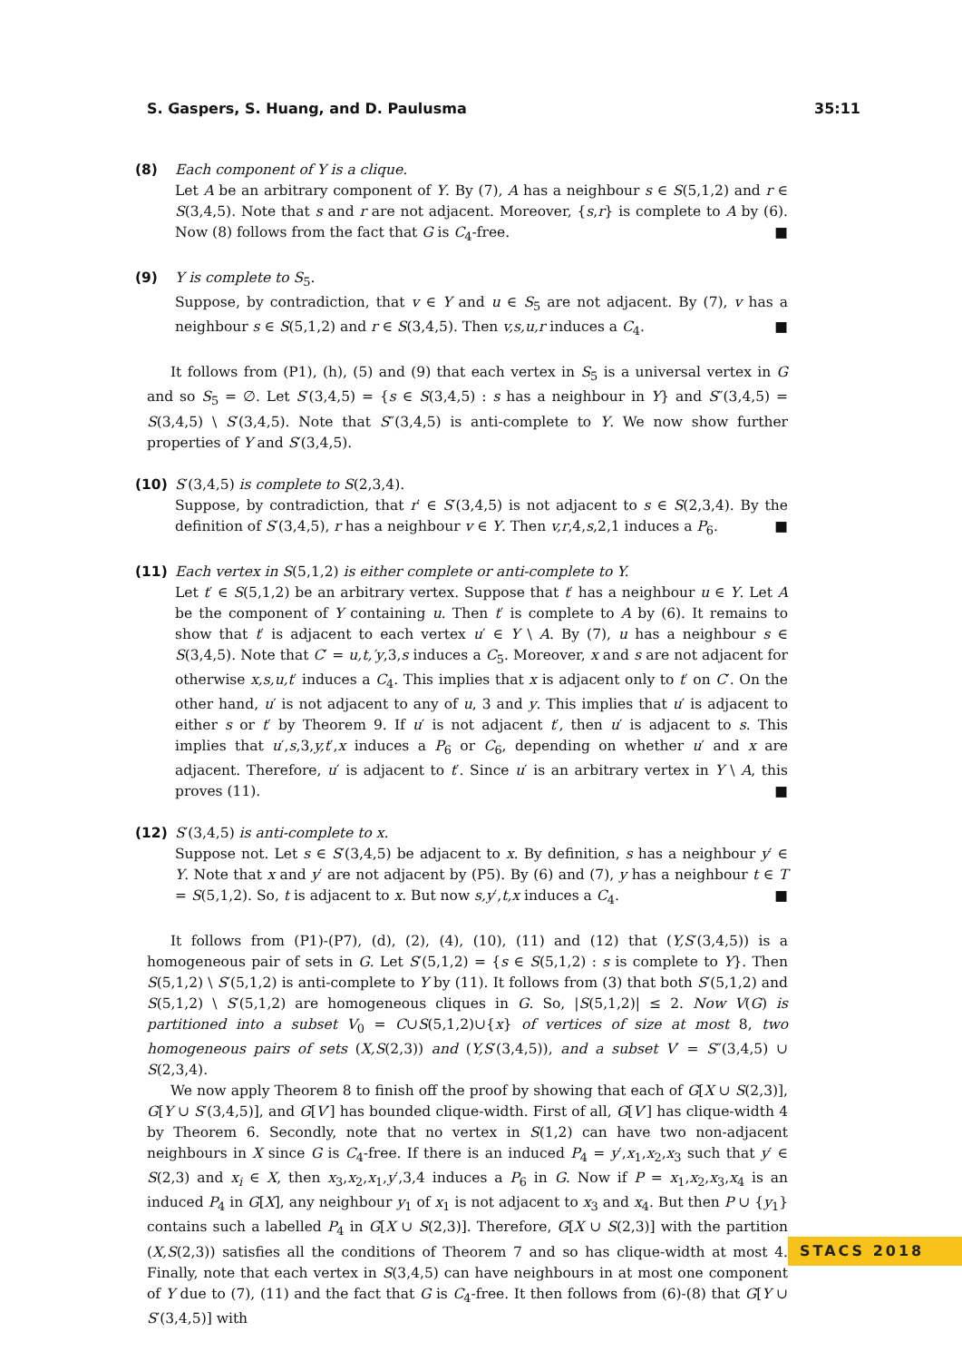S. Gaspers, S. Huang, and D. Paulusma 35:11
(8) Each component of Y is a clique.
Let A be an arbitrary component of Y. By (7), A has a neighbour s ∈ S(5,1,2) and r ∈ S(3,4,5). Note that s and r are not adjacent. Moreover, {s,r} is complete to A by (6). Now (8) follows from the fact that G is C<sub>4</sub>-free. ■
(9) Y is complete to S<sub>5</sub>.
Suppose, by contradiction, that v ∈ Y and u ∈ S<sub>5</sub> are not adjacent. By (7), v has a neighbour s ∈ S(5,1,2) and r ∈ S(3,4,5). Then v,s,u,r induces a C<sub>4</sub>. ■
It follows from (P1), (h), (5) and (9) that each vertex in S<sub>5</sub> is a universal vertex in G and so S<sub>5</sub> = ∅. Let S′(3,4,5) = {s ∈ S(3,4,5) : s has a neighbour in Y} and S″(3,4,5) = S(3,4,5) \ S′(3,4,5). Note that S″(3,4,5) is anti-complete to Y. We now show further properties of Y and S′(3,4,5).
(10) S′(3,4,5) is complete to S(2,3,4).
Suppose, by contradiction, that r′ ∈ S′(3,4,5) is not adjacent to s ∈ S(2,3,4). By the definition of S′(3,4,5), r has a neighbour v ∈ Y. Then v,r,4,s,2,1 induces a P<sub>6</sub>. ■
(11) Each vertex in S(5,1,2) is either complete or anti-complete to Y.
Let t′ ∈ S(5,1,2) be an arbitrary vertex. Suppose that t′ has a neighbour u ∈ Y. Let A be the component of Y containing u. Then t′ is complete to A by (6). It remains to show that t′ is adjacent to each vertex u′ ∈ Y \ A. By (7), u has a neighbour s ∈ S(3,4,5). Note that C′ = u,t,′y,3,s induces a C<sub>5</sub>. Moreover, x and s are not adjacent for otherwise x,s,u,t′ induces a C<sub>4</sub>. This implies that x is adjacent only to t′ on C′. On the other hand, u′ is not adjacent to any of u, 3 and y. This implies that u′ is adjacent to either s or t′ by Theorem 9. If u′ is not adjacent t′, then u′ is adjacent to s. This implies that u′,s,3,y,t′,x induces a P<sub>6</sub> or C<sub>6</sub>, depending on whether u′ and x are adjacent. Therefore, u′ is adjacent to t′. Since u′ is an arbitrary vertex in Y \ A, this proves (11). ■
(12) S′(3,4,5) is anti-complete to x.
Suppose not. Let s ∈ S′(3,4,5) be adjacent to x. By definition, s has a neighbour y′ ∈ Y. Note that x and y′ are not adjacent by (P5). By (6) and (7), y has a neighbour t ∈ T = S(5,1,2). So, t is adjacent to x. But now s,y′,t,x induces a C<sub>4</sub>. ■
It follows from (P1)-(P7), (d), (2), (4), (10), (11) and (12) that (Y,S′(3,4,5)) is a homogeneous pair of sets in G. Let S′(5,1,2) = {s ∈ S(5,1,2) : s is complete to Y}. Then S(5,1,2) \ S′(5,1,2) is anti-complete to Y by (11). It follows from (3) that both S′(5,1,2) and S(5,1,2) \ S′(5,1,2) are homogeneous cliques in G. So, |S(5,1,2)| ≤ 2. Now V(G) is partitioned into a subset V<sub>0</sub> = C∪S(5,1,2)∪{x} of vertices of size at most 8, two homogeneous pairs of sets (X,S(2,3)) and (Y,S′(3,4,5)), and a subset V′ = S″(3,4,5) ∪ S(2,3,4).
We now apply Theorem 8 to finish off the proof by showing that each of G[X ∪ S(2,3)], G[Y ∪ S′(3,4,5)], and G[V′] has bounded clique-width. First of all, G[V′] has clique-width 4 by Theorem 6. Secondly, note that no vertex in S(1,2) can have two non-adjacent neighbours in X since G is C<sub>4</sub>-free. If there is an induced P<sub>4</sub> = y′,x<sub>1</sub>,x<sub>2</sub>,x<sub>3</sub> such that y′ ∈ S(2,3) and x<sub>i</sub> ∈ X, then x<sub>3</sub>,x<sub>2</sub>,x<sub>1</sub>,y′,3,4 induces a P<sub>6</sub> in G. Now if P = x<sub>1</sub>,x<sub>2</sub>,x<sub>3</sub>,x<sub>4</sub> is an induced P<sub>4</sub> in G[X], any neighbour y<sub>1</sub> of x<sub>1</sub> is not adjacent to x<sub>3</sub> and x<sub>4</sub>. But then P ∪ {y<sub>1</sub>} contains such a labelled P<sub>4</sub> in G[X ∪ S(2,3)]. Therefore, G[X ∪ S(2,3)] with the partition (X,S(2,3)) satisfies all the conditions of Theorem 7 and so has clique-width at most 4. Finally, note that each vertex in S(3,4,5) can have neighbours in at most one component of Y due to (7), (11) and the fact that G is C<sub>4</sub>-free. It then follows from (6)-(8) that G[Y ∪ S′(3,4,5)] with
STACS 2018